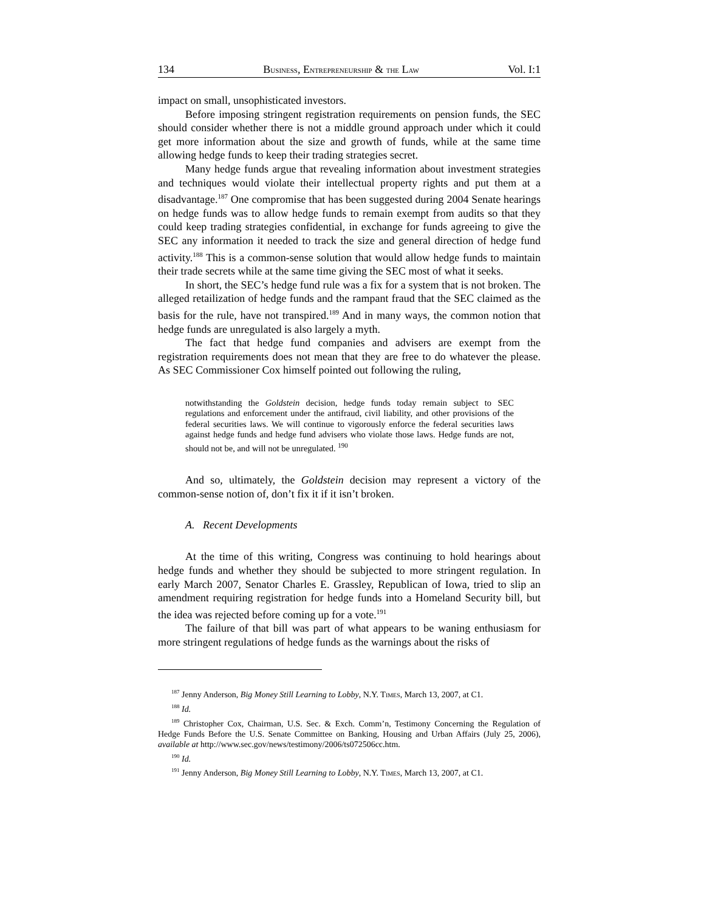134 BUSINESS, ENTREPRENEURSHIP & THE LAW Vol. I:1
impact on small, unsophisticated investors.
Before imposing stringent registration requirements on pension funds, the SEC should consider whether there is not a middle ground approach under which it could get more information about the size and growth of funds, while at the same time allowing hedge funds to keep their trading strategies secret.
Many hedge funds argue that revealing information about investment strategies and techniques would violate their intellectual property rights and put them at a disadvantage.<sup>187</sup> One compromise that has been suggested during 2004 Senate hearings on hedge funds was to allow hedge funds to remain exempt from audits so that they could keep trading strategies confidential, in exchange for funds agreeing to give the SEC any information it needed to track the size and general direction of hedge fund activity.<sup>188</sup> This is a common-sense solution that would allow hedge funds to maintain their trade secrets while at the same time giving the SEC most of what it seeks.
In short, the SEC’s hedge fund rule was a fix for a system that is not broken. The alleged retailization of hedge funds and the rampant fraud that the SEC claimed as the basis for the rule, have not transpired.<sup>189</sup> And in many ways, the common notion that hedge funds are unregulated is also largely a myth.
The fact that hedge fund companies and advisers are exempt from the registration requirements does not mean that they are free to do whatever the please. As SEC Commissioner Cox himself pointed out following the ruling,
notwithstanding the Goldstein decision, hedge funds today remain subject to SEC regulations and enforcement under the antifraud, civil liability, and other provisions of the federal securities laws. We will continue to vigorously enforce the federal securities laws against hedge funds and hedge fund advisers who violate those laws. Hedge funds are not, should not be, and will not be unregulated. <sup>190</sup>
And so, ultimately, the Goldstein decision may represent a victory of the common-sense notion of, don’t fix it if it isn’t broken.
A. Recent Developments
At the time of this writing, Congress was continuing to hold hearings about hedge funds and whether they should be subjected to more stringent regulation. In early March 2007, Senator Charles E. Grassley, Republican of Iowa, tried to slip an amendment requiring registration for hedge funds into a Homeland Security bill, but the idea was rejected before coming up for a vote.<sup>191</sup>
The failure of that bill was part of what appears to be waning enthusiasm for more stringent regulations of hedge funds as the warnings about the risks of
<sup>187</sup> Jenny Anderson, Big Money Still Learning to Lobby, N.Y. TIMES, March 13, 2007, at C1.
<sup>188</sup> Id.
<sup>189</sup> Christopher Cox, Chairman, U.S. Sec. & Exch. Comm’n, Testimony Concerning the Regulation of Hedge Funds Before the U.S. Senate Committee on Banking, Housing and Urban Affairs (July 25, 2006), available at http://www.sec.gov/news/testimony/2006/ts072506cc.htm.
<sup>190</sup> Id.
<sup>191</sup> Jenny Anderson, Big Money Still Learning to Lobby, N.Y. TIMES, March 13, 2007, at C1.